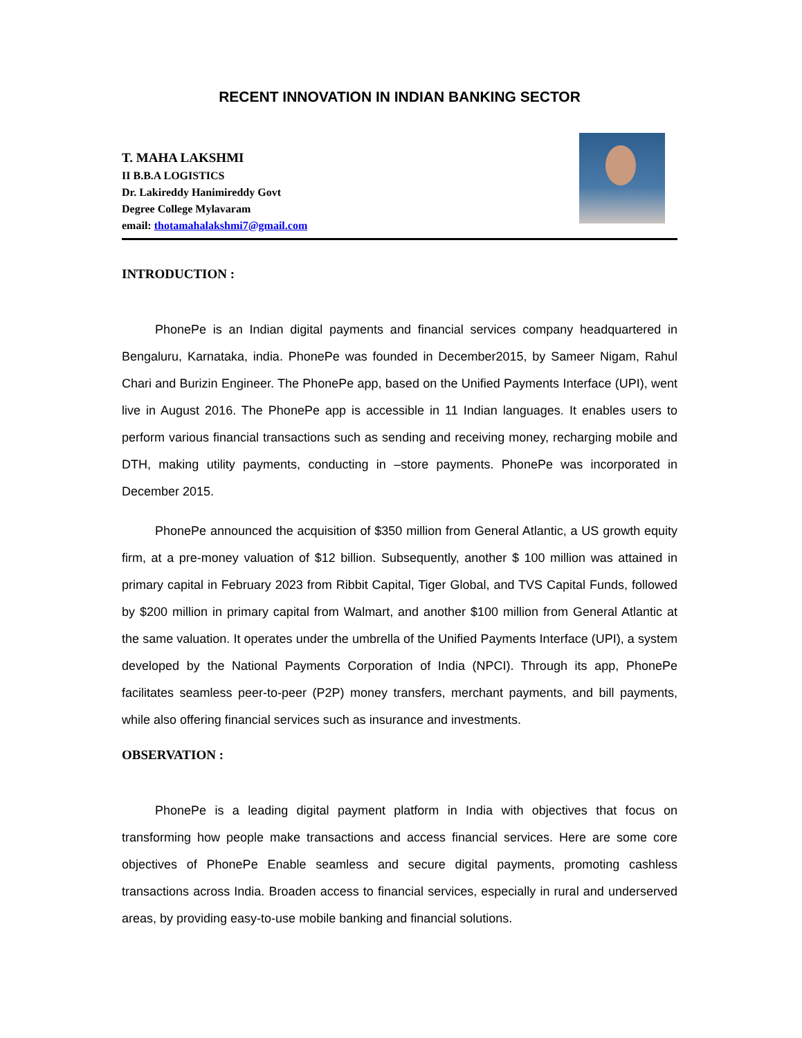RECENT INNOVATION IN INDIAN BANKING SECTOR
T. MAHA LAKSHMI
II B.B.A LOGISTICS
Dr. Lakireddy Hanimireddy Govt
Degree College Mylavaram
email: thotamahalakshmi7@gmail.com
INTRODUCTION :
PhonePe is an Indian digital payments and financial services company headquartered in Bengaluru, Karnataka, india. PhonePe was founded in December2015, by Sameer Nigam, Rahul Chari and Burizin Engineer. The PhonePe app, based on the Unified Payments Interface (UPI), went live in August 2016. The PhonePe app is accessible in 11 Indian languages. It enables users to perform various financial transactions such as sending and receiving money, recharging mobile and DTH, making utility payments, conducting in –store payments. PhonePe was incorporated in December 2015.
PhonePe announced the acquisition of $350 million from General Atlantic, a US growth equity firm, at a pre-money valuation of $12 billion. Subsequently, another $ 100 million was attained in primary capital in February 2023 from Ribbit Capital, Tiger Global, and TVS Capital Funds, followed by $200 million in primary capital from Walmart, and another $100 million from General Atlantic at the same valuation. It operates under the umbrella of the Unified Payments Interface (UPI), a system developed by the National Payments Corporation of India (NPCI). Through its app, PhonePe facilitates seamless peer-to-peer (P2P) money transfers, merchant payments, and bill payments, while also offering financial services such as insurance and investments.
OBSERVATION :
PhonePe is a leading digital payment platform in India with objectives that focus on transforming how people make transactions and access financial services. Here are some core objectives of PhonePe Enable seamless and secure digital payments, promoting cashless transactions across India. Broaden access to financial services, especially in rural and underserved areas, by providing easy-to-use mobile banking and financial solutions.